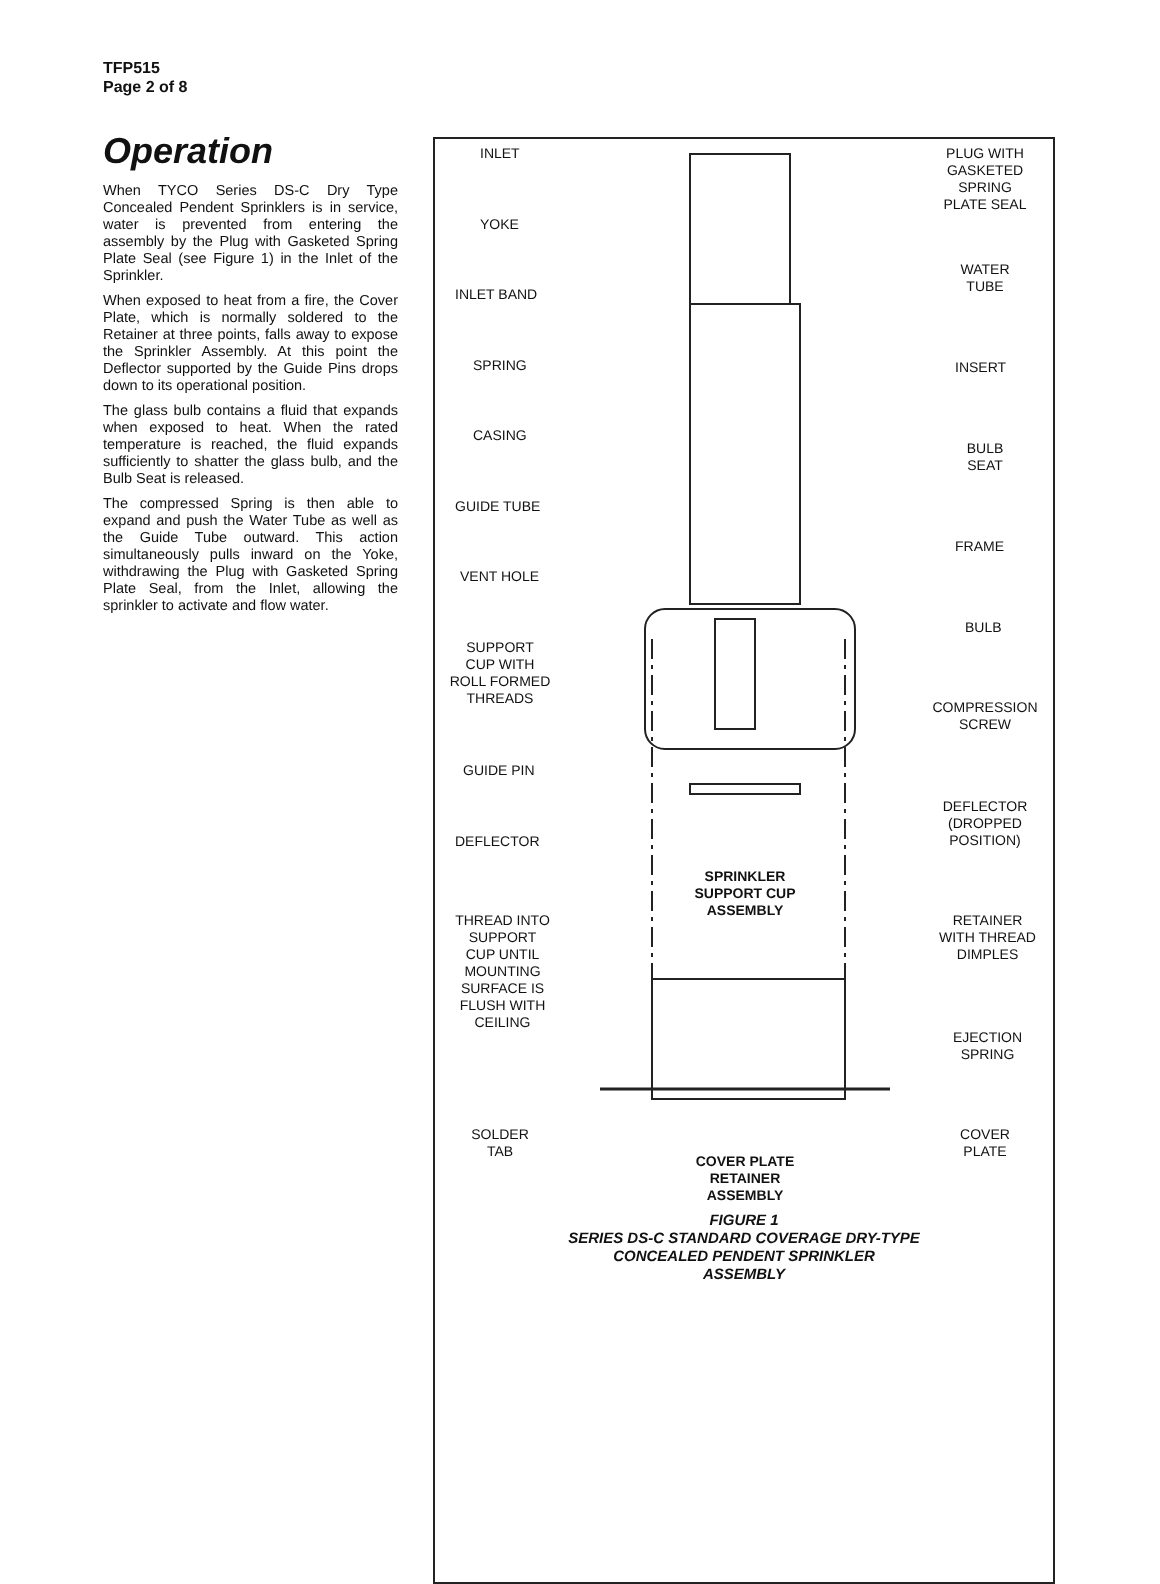TFP515
Page 2 of 8
Operation
When TYCO Series DS-C Dry Type Concealed Pendent Sprinklers is in service, water is prevented from entering the assembly by the Plug with Gasketed Spring Plate Seal (see Figure 1) in the Inlet of the Sprinkler.
When exposed to heat from a fire, the Cover Plate, which is normally soldered to the Retainer at three points, falls away to expose the Sprinkler Assembly. At this point the Deflector supported by the Guide Pins drops down to its operational position.
The glass bulb contains a fluid that expands when exposed to heat. When the rated temperature is reached, the fluid expands sufficiently to shatter the glass bulb, and the Bulb Seat is released.
The compressed Spring is then able to expand and push the Water Tube as well as the Guide Tube outward. This action simultaneously pulls inward on the Yoke, withdrawing the Plug with Gasketed Spring Plate Seal, from the Inlet, allowing the sprinkler to activate and flow water.
INLET
PLUG WITH
GASKETED
SPRING
PLATE SEAL
YOKE
WATER
TUBE
INLET BAND
SPRING INSERT
CASING
BULB
SEAT
GUIDE TUBE
FRAME
VENT HOLE
BULB
SUPPORT
CUP WITH
ROLL FORMED
THREADS
COMPRESSION
SCREW
GUIDE PIN
DEFLECTOR
(DROPPED
POSITION)
DEFLECTOR
SPRINKLER
SUPPORT CUP
ASSEMBLY
THREAD INTO
SUPPORT
CUP UNTIL
MOUNTING
SURFACE IS
FLUSH WITH
CEILING
RETAINER
WITH THREAD
DIMPLES
EJECTION
SPRING
SOLDER
TAB
COVER
PLATE
COVER PLATE
RETAINER
ASSEMBLY
FIGURE 1
SERIES DS-C STANDARD COVERAGE DRY-TYPE
CONCEALED PENDENT SPRINKLER
ASSEMBLY